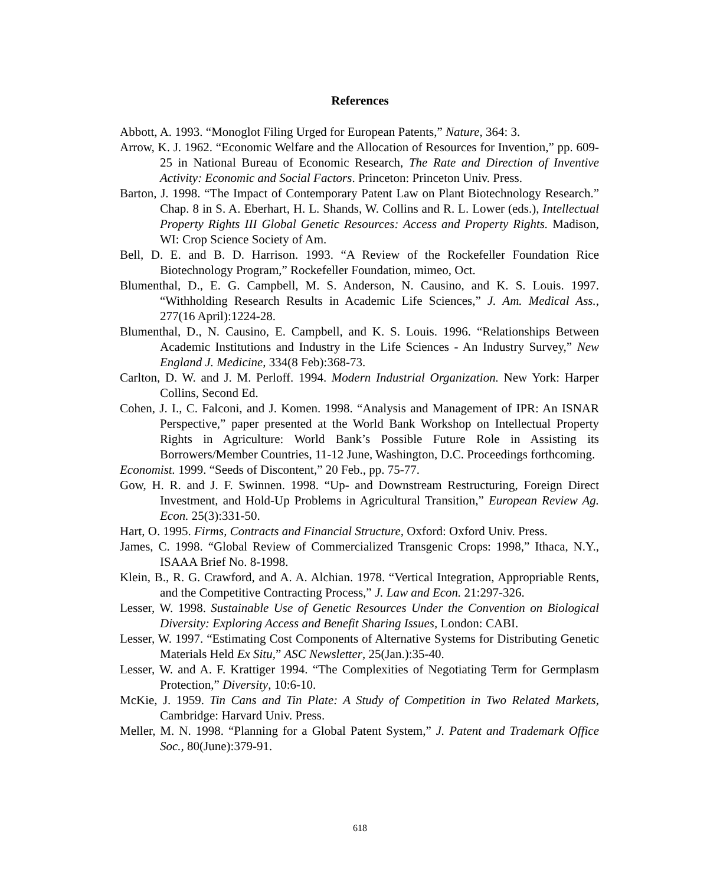References
Abbott, A. 1993. “Monoglot Filing Urged for European Patents,” Nature, 364: 3.
Arrow, K. J. 1962. “Economic Welfare and the Allocation of Resources for Invention,” pp. 609-25 in National Bureau of Economic Research, The Rate and Direction of Inventive Activity: Economic and Social Factors. Princeton: Princeton Univ. Press.
Barton, J. 1998. “The Impact of Contemporary Patent Law on Plant Biotechnology Research.” Chap. 8 in S. A. Eberhart, H. L. Shands, W. Collins and R. L. Lower (eds.), Intellectual Property Rights III Global Genetic Resources: Access and Property Rights. Madison, WI: Crop Science Society of Am.
Bell, D. E. and B. D. Harrison. 1993. “A Review of the Rockefeller Foundation Rice Biotechnology Program,” Rockefeller Foundation, mimeo, Oct.
Blumenthal, D., E. G. Campbell, M. S. Anderson, N. Causino, and K. S. Louis. 1997. “Withholding Research Results in Academic Life Sciences,” J. Am. Medical Ass., 277(16 April):1224-28.
Blumenthal, D., N. Causino, E. Campbell, and K. S. Louis. 1996. “Relationships Between Academic Institutions and Industry in the Life Sciences - An Industry Survey,” New England J. Medicine, 334(8 Feb):368-73.
Carlton, D. W. and J. M. Perloff. 1994. Modern Industrial Organization. New York: Harper Collins, Second Ed.
Cohen, J. I., C. Falconi, and J. Komen. 1998. “Analysis and Management of IPR: An ISNAR Perspective,” paper presented at the World Bank Workshop on Intellectual Property Rights in Agriculture: World Bank’s Possible Future Role in Assisting its Borrowers/Member Countries, 11-12 June, Washington, D.C. Proceedings forthcoming.
Economist. 1999. “Seeds of Discontent,” 20 Feb., pp. 75-77.
Gow, H. R. and J. F. Swinnen. 1998. “Up- and Downstream Restructuring, Foreign Direct Investment, and Hold-Up Problems in Agricultural Transition,” European Review Ag. Econ. 25(3):331-50.
Hart, O. 1995. Firms, Contracts and Financial Structure, Oxford: Oxford Univ. Press.
James, C. 1998. “Global Review of Commercialized Transgenic Crops: 1998,” Ithaca, N.Y., ISAAA Brief No. 8-1998.
Klein, B., R. G. Crawford, and A. A. Alchian. 1978. “Vertical Integration, Appropriable Rents, and the Competitive Contracting Process,” J. Law and Econ. 21:297-326.
Lesser, W. 1998. Sustainable Use of Genetic Resources Under the Convention on Biological Diversity: Exploring Access and Benefit Sharing Issues, London: CABI.
Lesser, W. 1997. “Estimating Cost Components of Alternative Systems for Distributing Genetic Materials Held Ex Situ,” ASC Newsletter, 25(Jan.):35-40.
Lesser, W. and A. F. Krattiger 1994. “The Complexities of Negotiating Term for Germplasm Protection,” Diversity, 10:6-10.
McKie, J. 1959. Tin Cans and Tin Plate: A Study of Competition in Two Related Markets, Cambridge: Harvard Univ. Press.
Meller, M. N. 1998. “Planning for a Global Patent System,” J. Patent and Trademark Office Soc., 80(June):379-91.
618